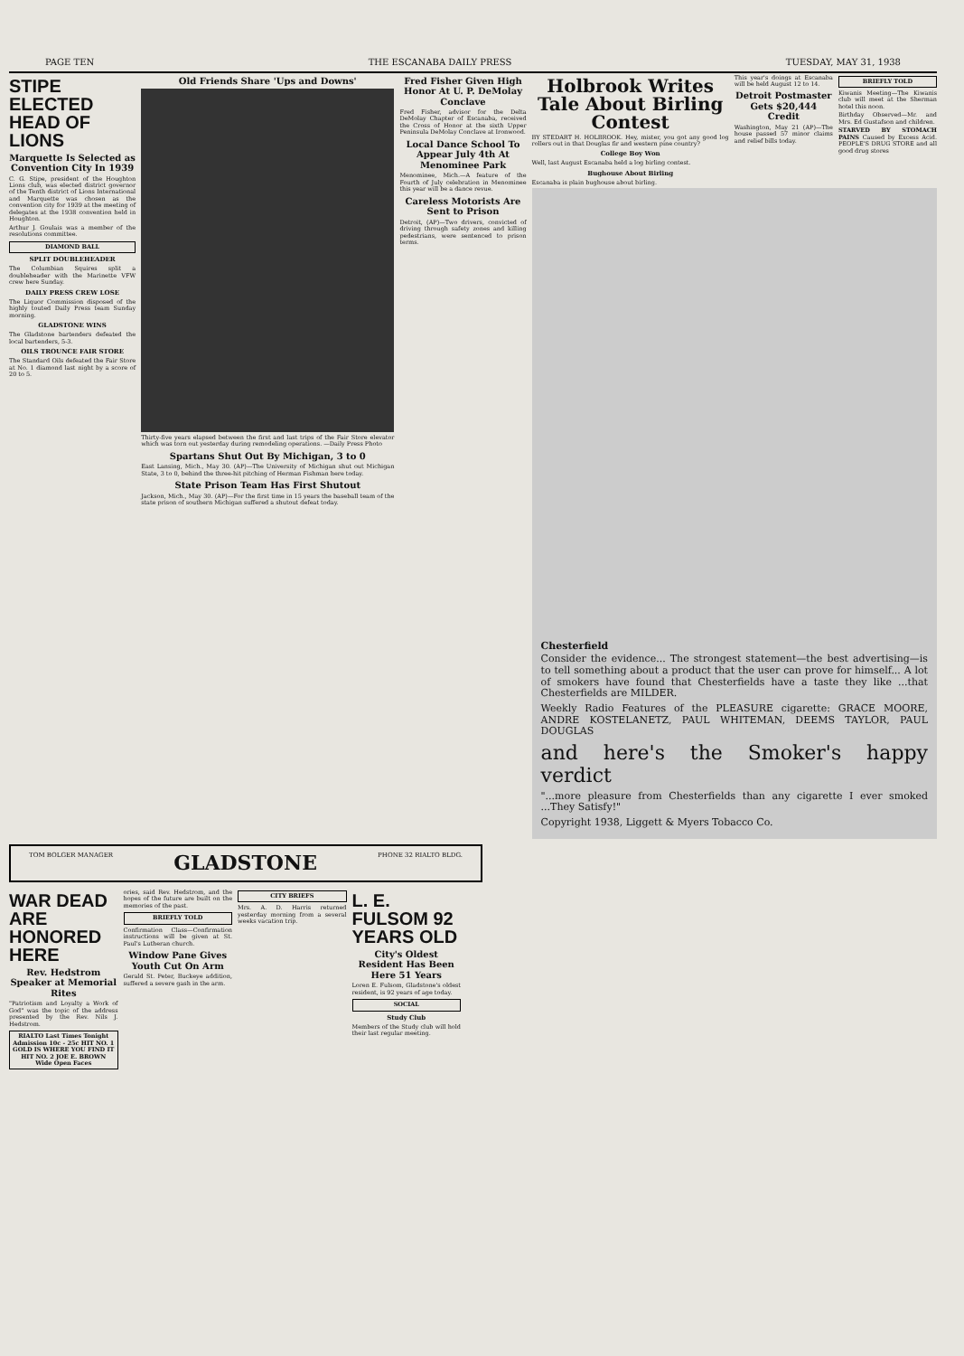PAGE TEN THE ESCANABA DAILY PRESS TUESDAY, MAY 31, 1938
STIPE ELECTED HEAD OF LIONS
Marquette Is Selected as Convention City In 1939
C. G. Stipe, president of the Houghton Lions club, was elected district governor of the Tenth district of Lions International and Marquette was chosen as the convention city for 1939 at the meeting of delegates at the 1938 convention held in Houghton.
Arthur J. Goulais was a member of the resolutions committee.
DIAMOND BALL
SPLIT DOUBLEHEADER
The Columbian Squires split a doubleheader with the Marinette VFW crew here Sunday.
DAILY PRESS CREW LOSE
The Liquor Commission disposed of the highly touted Daily Press team Sunday morning.
GLADSTONE WINS
The Gladstone bartenders defeated the local bartenders, 5-3.
OILS TROUNCE FAIR STORE
The Standard Oils defeated the Fair Store at No. 1 diamond last night by a score of 20 to 5.
Old Friends Share 'Ups and Downs'
Thirty-five years elapsed between the first and last trips of the Fair Store elevator which was torn out yesterday during remodeling operations. —Daily Press Photo
Spartans Shut Out By Michigan, 3 to 0
East Lansing, Mich., May 30. (AP)—The University of Michigan shut out Michigan State, 3 to 0, behind the three-hit pitching of Herman Fishman here today.
State Prison Team Has First Shutout
Jackson, Mich., May 30. (AP)—For the first time in 15 years the baseball team of the state prison of southern Michigan suffered a shutout defeat today.
Fred Fisher Given High Honor At U. P. DeMolay Conclave
Fred Fisher, advisor for the Delta DeMolay Chapter of Escanaba, received the Cross of Honor at the sixth Upper Peninsula DeMolay Conclave at Ironwood.
Local Dance School To Appear July 4th At Menominee Park
Menominee, Mich.—A feature of the Fourth of July celebration in Menominee this year will be a dance revue.
Careless Motorists Are Sent to Prison
Detroit, (AP)—Two drivers, convicted of driving through safety zones and killing pedestrians, were sentenced to prison terms.
Holbrook Writes Tale About Birling Contest
BY STEDART H. HOLBROOK. Hey, mister, you got any good log rollers out in that Douglas fir and western pine country?
College Boy Won
Well, last August Escanaba held a log birling contest.
Bughouse About Birling
Escanaba is plain bughouse about birling.
This year's doings at Escanaba will be held August 12 to 14.
Detroit Postmaster Gets $20,444 Credit
Washington, May 21 (AP)—The house passed 57 minor claims and relief bills today.
BRIEFLY TOLD
Kiwanis Meeting—The Kiwanis club will meet at the Sherman hotel this noon.
Birthday Observed—Mr. and Mrs. Ed Gustafson and children.
STARVED BY STOMACH PAINS Caused by Excess Acid. PEOPLE'S DRUG STORE and all good drug stores
Chesterfield
Consider the evidence... The strongest statement—the best advertising—is to tell something about a product that the user can prove for himself... A lot of smokers have found that Chesterfields have a taste they like ...that Chesterfields are MILDER.
Weekly Radio Features of the PLEASURE cigarette: GRACE MOORE, ANDRE KOSTELANETZ, PAUL WHITEMAN, DEEMS TAYLOR, PAUL DOUGLAS
and here's the Smoker's happy verdict
"...more pleasure from Chesterfields than any cigarette I ever smoked ...They Satisfy!"
Copyright 1938, Liggett & Myers Tobacco Co.
TOM BOLGER MANAGER GLADSTONE PHONE 32 RIALTO BLDG.
WAR DEAD ARE HONORED HERE
Rev. Hedstrom Speaker at Memorial Rites
"Patriotism and Loyalty a Work of God" was the topic of the address presented by the Rev. Nils J. Hedstrom.
RIALTO Last Times Tonight Admission 10c - 25c HIT NO. 1 GOLD IS WHERE YOU FIND IT HIT NO. 2 JOE E. BROWN Wide Open Faces
ories, said Rev. Hedstrom, and the hopes of the future are built on the memories of the past.
BRIEFLY TOLD
Confirmation Class—Confirmation instructions will be given at St. Paul's Lutheran church.
Window Pane Gives Youth Cut On Arm
Gerald St. Peter, Buckeye addition, suffered a severe gash in the arm.
CITY BRIEFS
Mrs. A. D. Harris returned yesterday morning from a several weeks vacation trip.
L. E. FULSOM 92 YEARS OLD
City's Oldest Resident Has Been Here 51 Years
Loren E. Fulsom, Gladstone's oldest resident, is 92 years of age today.
SOCIAL
Study Club
Members of the Study club will hold their last regular meeting.